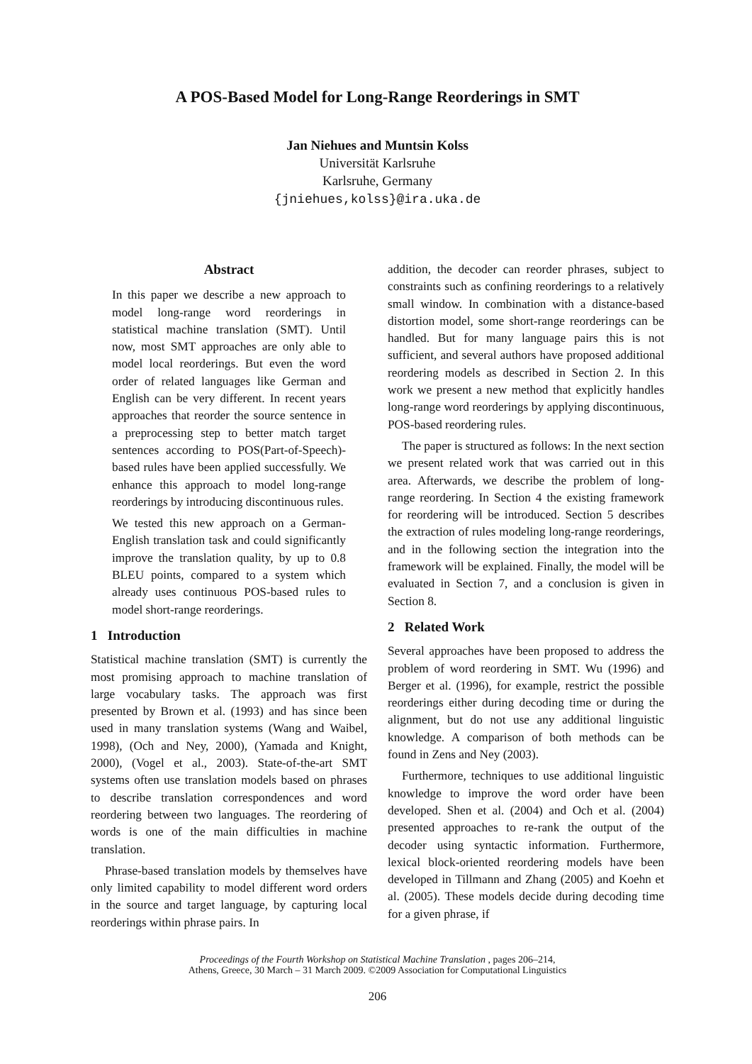A POS-Based Model for Long-Range Reorderings in SMT
Jan Niehues and Muntsin Kolss
Universität Karlsruhe
Karlsruhe, Germany
{jniehues,kolss}@ira.uka.de
Abstract
In this paper we describe a new approach to model long-range word reorderings in statistical machine translation (SMT). Until now, most SMT approaches are only able to model local reorderings. But even the word order of related languages like German and English can be very different. In recent years approaches that reorder the source sentence in a preprocessing step to better match target sentences according to POS(Part-of-Speech)-based rules have been applied successfully. We enhance this approach to model long-range reorderings by introducing discontinuous rules.
We tested this new approach on a German-English translation task and could significantly improve the translation quality, by up to 0.8 BLEU points, compared to a system which already uses continuous POS-based rules to model short-range reorderings.
1 Introduction
Statistical machine translation (SMT) is currently the most promising approach to machine translation of large vocabulary tasks. The approach was first presented by Brown et al. (1993) and has since been used in many translation systems (Wang and Waibel, 1998), (Och and Ney, 2000), (Yamada and Knight, 2000), (Vogel et al., 2003). State-of-the-art SMT systems often use translation models based on phrases to describe translation correspondences and word reordering between two languages. The reordering of words is one of the main difficulties in machine translation.
Phrase-based translation models by themselves have only limited capability to model different word orders in the source and target language, by capturing local reorderings within phrase pairs. In
addition, the decoder can reorder phrases, subject to constraints such as confining reorderings to a relatively small window. In combination with a distance-based distortion model, some short-range reorderings can be handled. But for many language pairs this is not sufficient, and several authors have proposed additional reordering models as described in Section 2. In this work we present a new method that explicitly handles long-range word reorderings by applying discontinuous, POS-based reordering rules.
The paper is structured as follows: In the next section we present related work that was carried out in this area. Afterwards, we describe the problem of long-range reordering. In Section 4 the existing framework for reordering will be introduced. Section 5 describes the extraction of rules modeling long-range reorderings, and in the following section the integration into the framework will be explained. Finally, the model will be evaluated in Section 7, and a conclusion is given in Section 8.
2 Related Work
Several approaches have been proposed to address the problem of word reordering in SMT. Wu (1996) and Berger et al. (1996), for example, restrict the possible reorderings either during decoding time or during the alignment, but do not use any additional linguistic knowledge. A comparison of both methods can be found in Zens and Ney (2003).
Furthermore, techniques to use additional linguistic knowledge to improve the word order have been developed. Shen et al. (2004) and Och et al. (2004) presented approaches to re-rank the output of the decoder using syntactic information. Furthermore, lexical block-oriented reordering models have been developed in Tillmann and Zhang (2005) and Koehn et al. (2005). These models decide during decoding time for a given phrase, if
Proceedings of the Fourth Workshop on Statistical Machine Translation , pages 206–214,
Athens, Greece, 30 March – 31 March 2009. ©2009 Association for Computational Linguistics
206